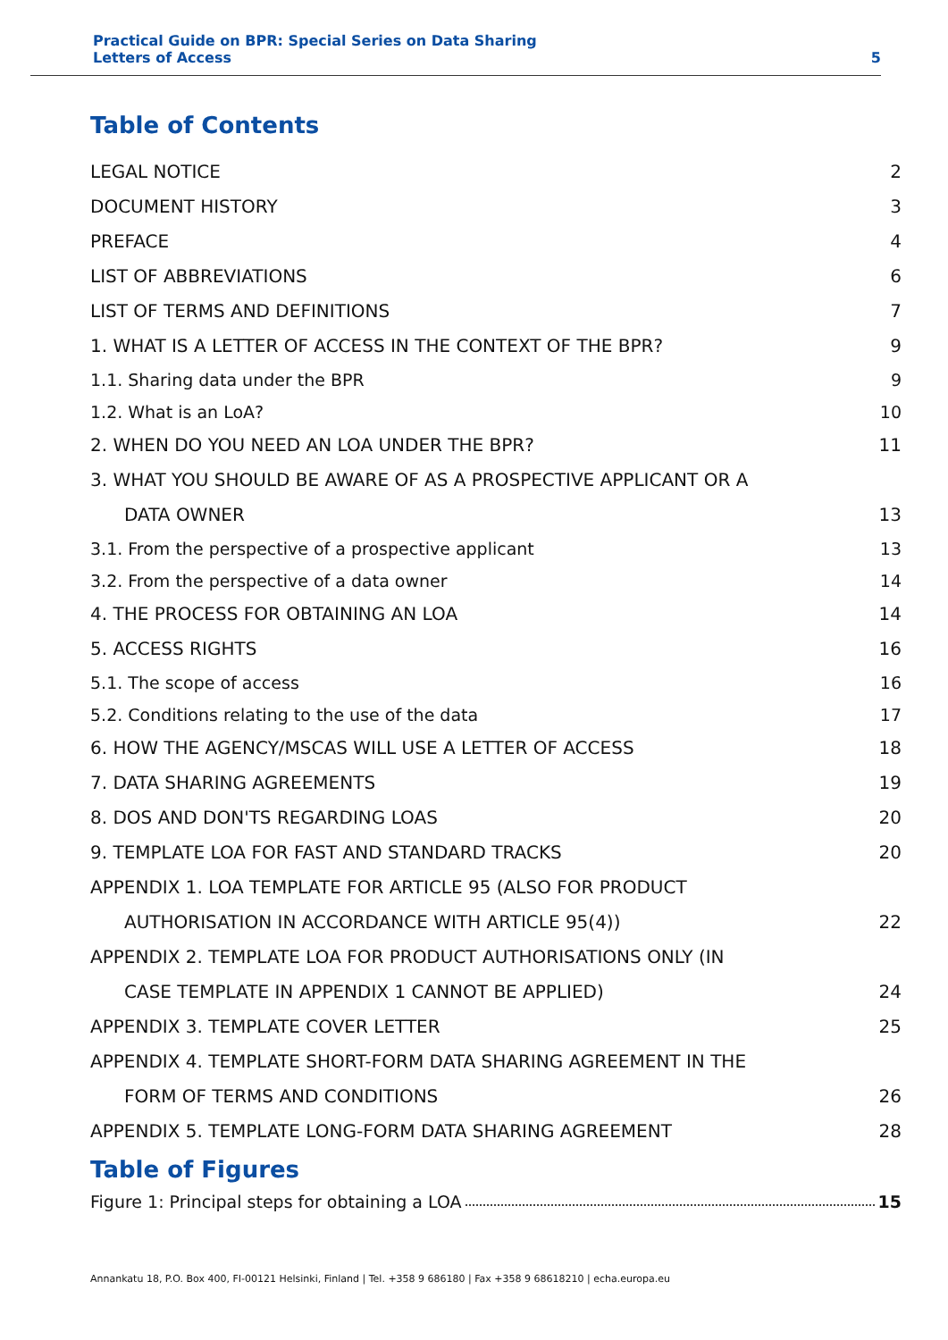Practical Guide on BPR: Special Series on Data Sharing
Letters of Access
5
Table of Contents
LEGAL NOTICE 2
DOCUMENT HISTORY 3
PREFACE 4
LIST OF ABBREVIATIONS 6
LIST OF TERMS AND DEFINITIONS 7
1. WHAT IS A LETTER OF ACCESS IN THE CONTEXT OF THE BPR? 9
1.1. Sharing data under the BPR 9
1.2. What is an LoA? 10
2. WHEN DO YOU NEED AN LOA UNDER THE BPR? 11
3. WHAT YOU SHOULD BE AWARE OF AS A PROSPECTIVE APPLICANT OR A
DATA OWNER 13
3.1. From the perspective of a prospective applicant 13
3.2. From the perspective of a data owner 14
4. THE PROCESS FOR OBTAINING AN LOA 14
5. ACCESS RIGHTS 16
5.1. The scope of access 16
5.2. Conditions relating to the use of the data 17
6. HOW THE AGENCY/MSCAS WILL USE A LETTER OF ACCESS 18
7. DATA SHARING AGREEMENTS 19
8. DOS AND DON'TS REGARDING LOAS 20
9. TEMPLATE LOA FOR FAST AND STANDARD TRACKS 20
APPENDIX 1. LOA TEMPLATE FOR ARTICLE 95 (ALSO FOR PRODUCT
AUTHORISATION IN ACCORDANCE WITH ARTICLE 95(4)) 22
APPENDIX 2. TEMPLATE LOA FOR PRODUCT AUTHORISATIONS ONLY (IN
CASE TEMPLATE IN APPENDIX 1 CANNOT BE APPLIED) 24
APPENDIX 3. TEMPLATE COVER LETTER 25
APPENDIX 4. TEMPLATE SHORT-FORM DATA SHARING AGREEMENT IN THE
FORM OF TERMS AND CONDITIONS 26
APPENDIX 5. TEMPLATE LONG-FORM DATA SHARING AGREEMENT 28
Table of Figures
Figure 1: Principal steps for obtaining a LOA 15
Annankatu 18, P.O. Box 400, FI-00121 Helsinki, Finland | Tel. +358 9 686180 | Fax +358 9 68618210 | echa.europa.eu